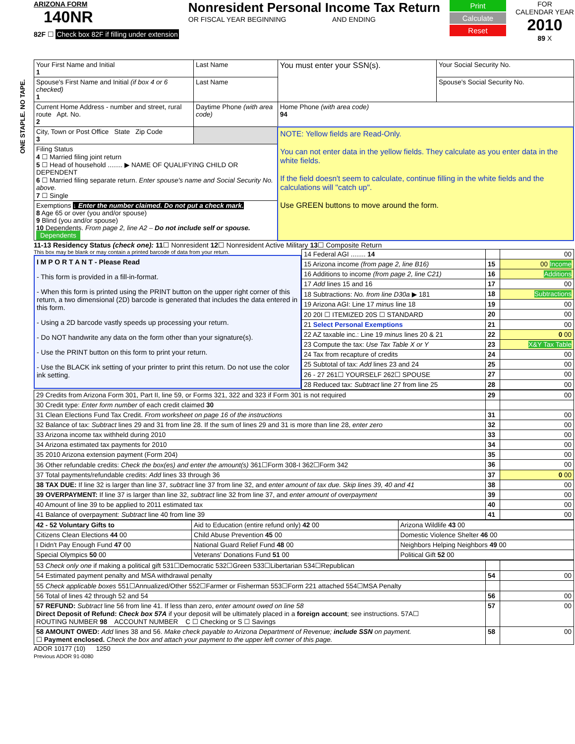ONE STAPLE. NO TAPE.
ARIZONA FORM
140NR
82F ☐ Check box 82F if filling under extension
Nonresident Personal Income Tax Return
OR FISCAL YEAR BEGINNING AND ENDING
Print
Calculate
Reset
FOR
CALENDAR YEAR
2010
89 X
| Your First Name and Initial 1 | Last Name | You must enter your SSN(s). | Your Social Security No. |
| Spouse's First Name and Initial (if box 4 or 6 checked) 1 | Last Name | | Spouse's Social Security No. |
| Current Home Address - number and street, rural route Apt. No. 2 | Daytime Phone (with area code) | Home Phone (with area code) 94 | |
| City, Town or Post Office State Zip Code 3 | | NOTE: Yellow fields are Read-Only. You can not enter data in the yellow fields. They calculate as you enter data in the white fields. If the field doesn't seem to calculate, continue filling in the white fields and the calculations will "catch up". Use GREEN buttons to move around the form. | |
| Filing Status 4 ☐ Married filing joint return 5 ☐ Head of household ........ ▶ NAME OF QUALIFYING CHILD OR DEPENDENT 6 ☐ Married filing separate return. Enter spouse's name and Social Security No. above. 7 ☐ Single | | | |
| Exemptions ↓ Enter the number claimed. Do not put a check mark. 8 Age 65 or over (you and/or spouse) 9 Blind (you and/or spouse) 10 Dependents. From page 2, line A2 – Do not include self or spouse. Dependents | | | |
11-13 Residency Status (check one): 11☐ Nonresident 12☐ Nonresident Active Military 13☐ Composite Return
This box may be blank or may contain a printed barcode of data from your return.
I M P O R T A N T - Please Read
- This form is provided in a fill-in-format.
- When this form is printed using the PRINT button on the upper right corner of this return, a two dimensional (2D) barcode is generated that includes the data entered in this form.
- Using a 2D barcode vastly speeds up processing your return.
- Do NOT handwrite any data on the form other than your signature(s).
- Use the PRINT button on this form to print your return.
- Use the BLACK ink setting of your printer to print this return. Do not use the color ink setting.
| 14 Federal AGI ........ 14 | | 00 |
| 15 Arizona income (from page 2, line B16) | 15 | 00 Income |
| 16 Additions to income (from page 2, line C21) | 16 | Additions |
| 17 Add lines 15 and 16 | 17 | 00 |
| 18 Subtractions: No. from line D30a ▶ 181 | 18 | Subtractions |
| 19 Arizona AGI: Line 17 minus line 18 | 19 | 00 |
| 20 20I ☐ ITEMIZED 20S ☐ STANDARD | 20 | 00 |
| 21 Select Personal Exemptions | 21 | 00 |
| 22 AZ taxable inc.: Line 19 minus lines 20 & 21 | 22 | 0 00 |
| 23 Compute the tax: Use Tax Table X or Y | 23 | X&Y Tax Table |
| 24 Tax from recapture of credits | 24 | 00 |
| 25 Subtotal of tax: Add lines 23 and 24 | 25 | 00 |
| 26 - 27 261☐ YOURSELF 262☐ SPOUSE | 27 | 00 |
| 28 Reduced tax: Subtract line 27 from line 25 | 28 | 00 |
| 29 Credits from Arizona Form 301, Part II, line 59, or Forms 321, 322 and 323 if Form 301 is not required | 29 | 00 |
| 30 Credit type: Enter form number of each credit claimed 30 | | |
| 31 Clean Elections Fund Tax Credit. From worksheet on page 16 of the instructions | 31 | 00 |
| 32 Balance of tax: Subtract lines 29 and 31 from line 28. If the sum of lines 29 and 31 is more than line 28, enter zero | 32 | 00 |
| 33 Arizona income tax withheld during 2010 | 33 | 00 |
| 34 Arizona estimated tax payments for 2010 | 34 | 00 |
| 35 2010 Arizona extension payment (Form 204) | 35 | 00 |
| 36 Other refundable credits: Check the box(es) and enter the amount(s) 361☐Form 308-I 362☐Form 342 | 36 | 00 |
| 37 Total payments/refundable credits: Add lines 33 through 36 | 37 | 0 00 |
| 38 TAX DUE: If line 32 is larger than line 37, subtract line 37 from line 32, and enter amount of tax due. Skip lines 39, 40 and 41 | 38 | 00 |
| 39 OVERPAYMENT: If line 37 is larger than line 32, subtract line 32 from line 37, and enter amount of overpayment | 39 | 00 |
| 40 Amount of line 39 to be applied to 2011 estimated tax | 40 | 00 |
| 41 Balance of overpayment: Subtract line 40 from line 39 | 41 | 00 |
| 42 - 52 Voluntary Gifts to | Aid to Education (entire refund only) 42 00 | Arizona Wildlife 43 00 |
| Citizens Clean Elections 44 00 | Child Abuse Prevention 45 00 | Domestic Violence Shelter 46 00 |
| I Didn't Pay Enough Fund 47 00 | National Guard Relief Fund 48 00 | Neighbors Helping Neighbors 49 00 |
| Special Olympics 50 00 | Veterans' Donations Fund 51 00 | Political Gift 52 00 |
| 53 Check only one if making a political gift 531☐Democratic 532☐Green 533☐Libertarian 534☐Republican | | |
| 54 Estimated payment penalty and MSA withdrawal penalty | 54 | 00 |
| 55 Check applicable boxes 551☐Annualized/Other 552☐Farmer or Fisherman 553☐Form 221 attached 554☐MSA Penalty | | |
| 56 Total of lines 42 through 52 and 54 | 56 | 00 |
| 57 REFUND: Subtract line 56 from line 41. If less than zero, enter amount owed on line 58 Direct Deposit of Refund: Check box 57A if your deposit will be ultimately placed in a foreign account ; see instructions. 57A☐ ROUTING NUMBER 98 ACCOUNT NUMBER C ☐ Checking or S ☐ Savings | 57 | 00 |
| 58 AMOUNT OWED: Add lines 38 and 56. Make check payable to Arizona Department of Revenue; include SSN on payment. ☐ Payment enclosed. Check the box and attach your payment to the upper left corner of this page. | 58 | 00 |
ADOR 10177 (10) 1250
Previous ADOR 91-0080